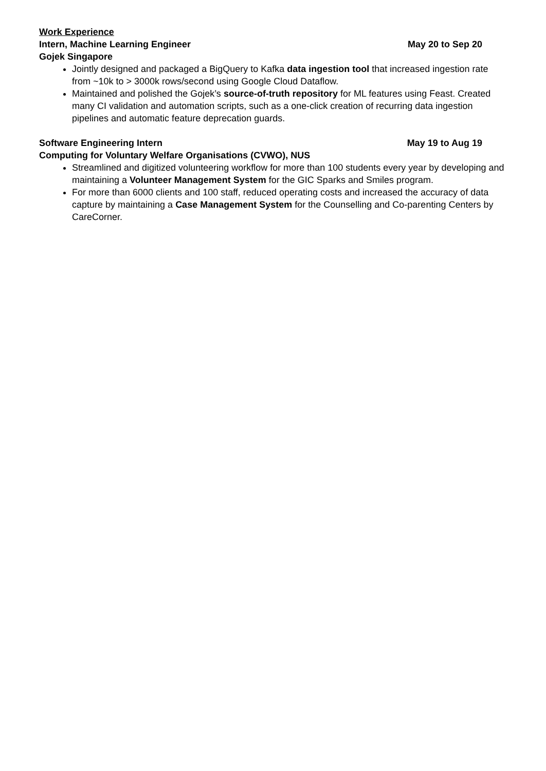Work Experience
Intern, Machine Learning Engineer May 20 to Sep 20
Gojek Singapore
Jointly designed and packaged a BigQuery to Kafka data ingestion tool that increased ingestion rate from ~10k to > 3000k rows/second using Google Cloud Dataflow.
Maintained and polished the Gojek’s source-of-truth repository for ML features using Feast. Created many CI validation and automation scripts, such as a one-click creation of recurring data ingestion pipelines and automatic feature deprecation guards.
Software Engineering Intern May 19 to Aug 19
Computing for Voluntary Welfare Organisations (CVWO), NUS
Streamlined and digitized volunteering workflow for more than 100 students every year by developing and maintaining a Volunteer Management System for the GIC Sparks and Smiles program.
For more than 6000 clients and 100 staff, reduced operating costs and increased the accuracy of data capture by maintaining a Case Management System for the Counselling and Co-parenting Centers by CareCorner.